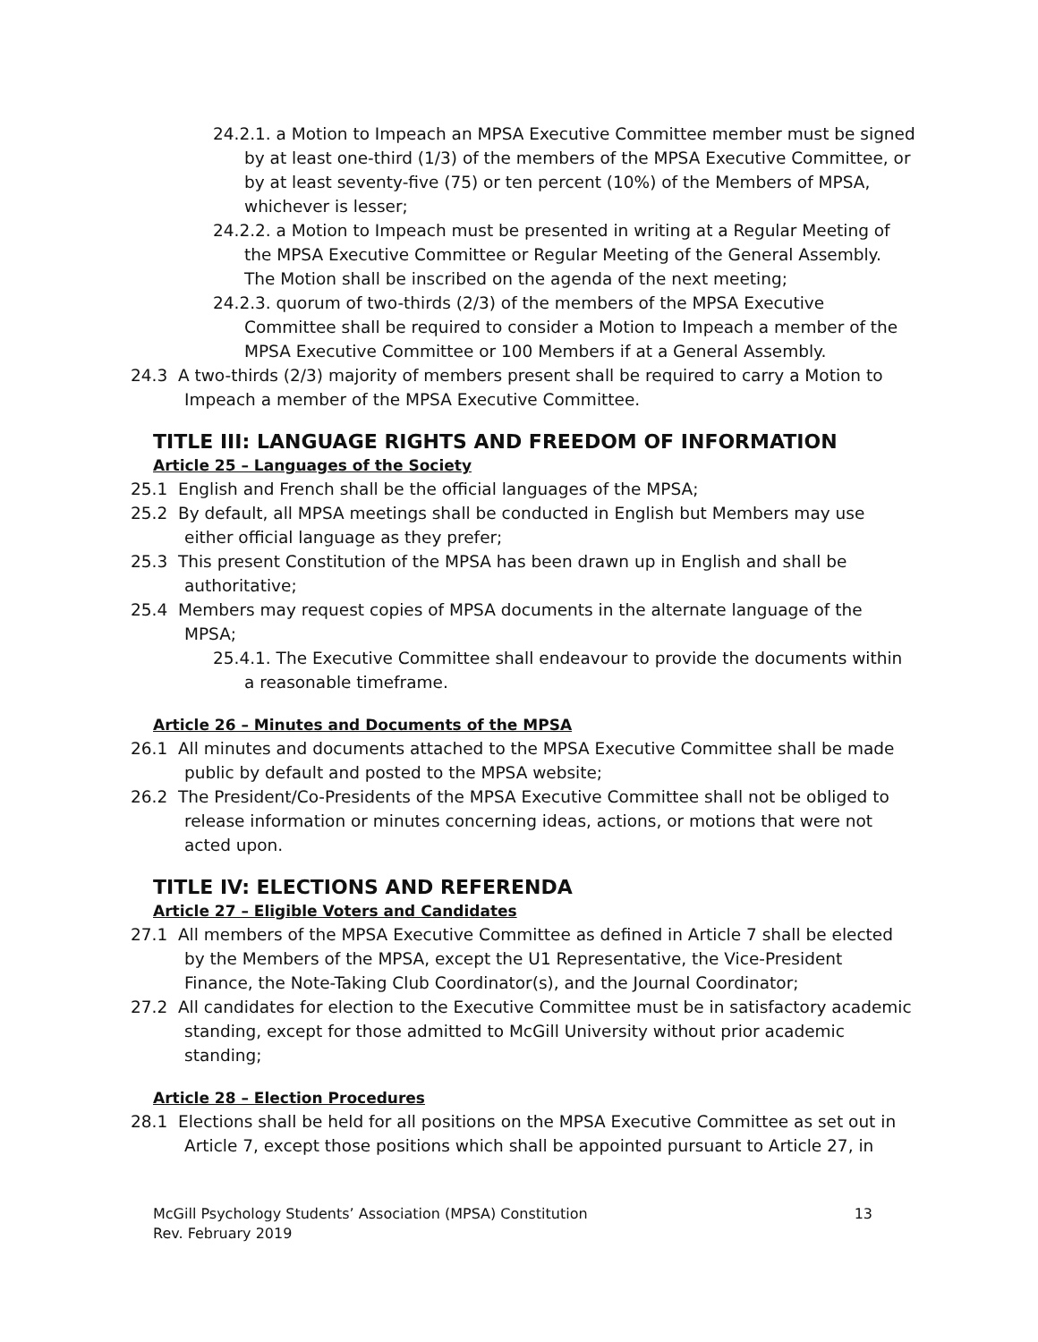24.2.1. a Motion to Impeach an MPSA Executive Committee member must be signed by at least one-third (1/3) of the members of the MPSA Executive Committee, or by at least seventy-five (75) or ten percent (10%) of the Members of MPSA, whichever is lesser;
24.2.2. a Motion to Impeach must be presented in writing at a Regular Meeting of the MPSA Executive Committee or Regular Meeting of the General Assembly. The Motion shall be inscribed on the agenda of the next meeting;
24.2.3. quorum of two-thirds (2/3) of the members of the MPSA Executive Committee shall be required to consider a Motion to Impeach a member of the MPSA Executive Committee or 100 Members if at a General Assembly.
24.3 A two-thirds (2/3) majority of members present shall be required to carry a Motion to Impeach a member of the MPSA Executive Committee.
TITLE III: LANGUAGE RIGHTS AND FREEDOM OF INFORMATION
Article 25 – Languages of the Society
25.1 English and French shall be the official languages of the MPSA;
25.2 By default, all MPSA meetings shall be conducted in English but Members may use either official language as they prefer;
25.3 This present Constitution of the MPSA has been drawn up in English and shall be authoritative;
25.4 Members may request copies of MPSA documents in the alternate language of the MPSA;
25.4.1. The Executive Committee shall endeavour to provide the documents within a reasonable timeframe.
Article 26 – Minutes and Documents of the MPSA
26.1 All minutes and documents attached to the MPSA Executive Committee shall be made public by default and posted to the MPSA website;
26.2 The President/Co-Presidents of the MPSA Executive Committee shall not be obliged to release information or minutes concerning ideas, actions, or motions that were not acted upon.
TITLE IV: ELECTIONS AND REFERENDA
Article 27 – Eligible Voters and Candidates
27.1 All members of the MPSA Executive Committee as defined in Article 7 shall be elected by the Members of the MPSA, except the U1 Representative, the Vice-President Finance, the Note-Taking Club Coordinator(s), and the Journal Coordinator;
27.2 All candidates for election to the Executive Committee must be in satisfactory academic standing, except for those admitted to McGill University without prior academic standing;
Article 28 – Election Procedures
28.1 Elections shall be held for all positions on the MPSA Executive Committee as set out in Article 7, except those positions which shall be appointed pursuant to Article 27, in
McGill Psychology Students’ Association (MPSA) Constitution
Rev. February 2019
13